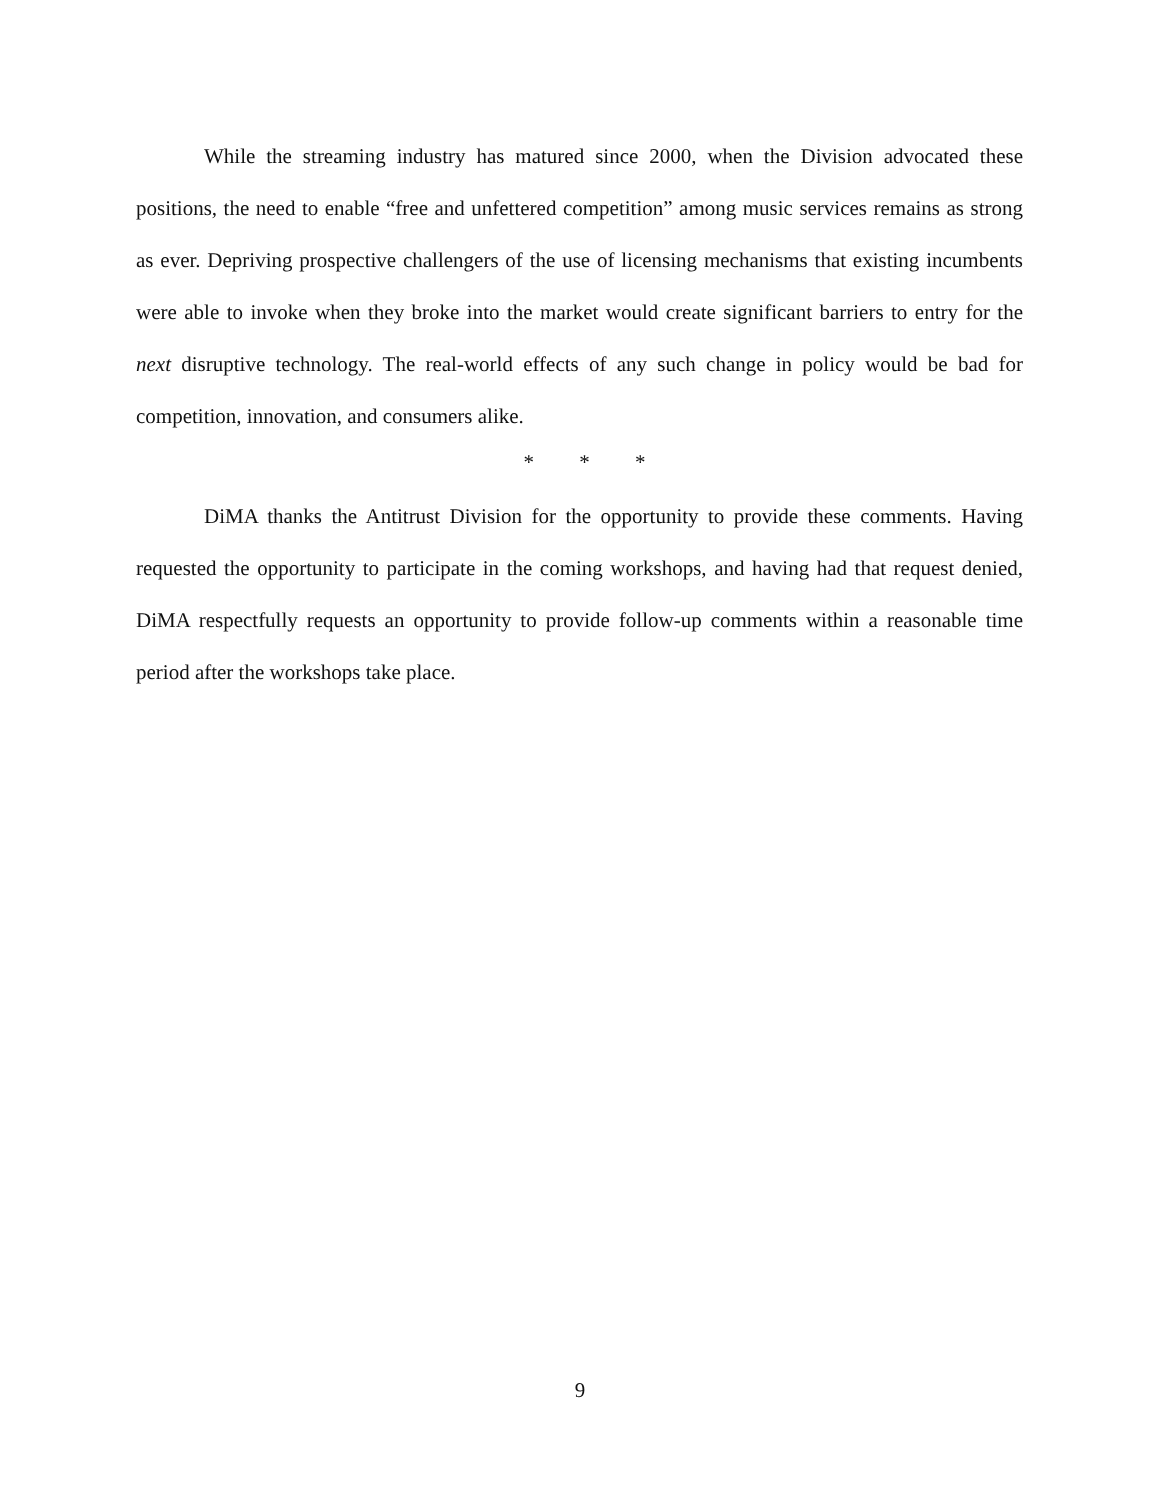While the streaming industry has matured since 2000, when the Division advocated these positions, the need to enable “free and unfettered competition” among music services remains as strong as ever. Depriving prospective challengers of the use of licensing mechanisms that existing incumbents were able to invoke when they broke into the market would create significant barriers to entry for the next disruptive technology. The real-world effects of any such change in policy would be bad for competition, innovation, and consumers alike.
* * *
DiMA thanks the Antitrust Division for the opportunity to provide these comments. Having requested the opportunity to participate in the coming workshops, and having had that request denied, DiMA respectfully requests an opportunity to provide follow-up comments within a reasonable time period after the workshops take place.
9